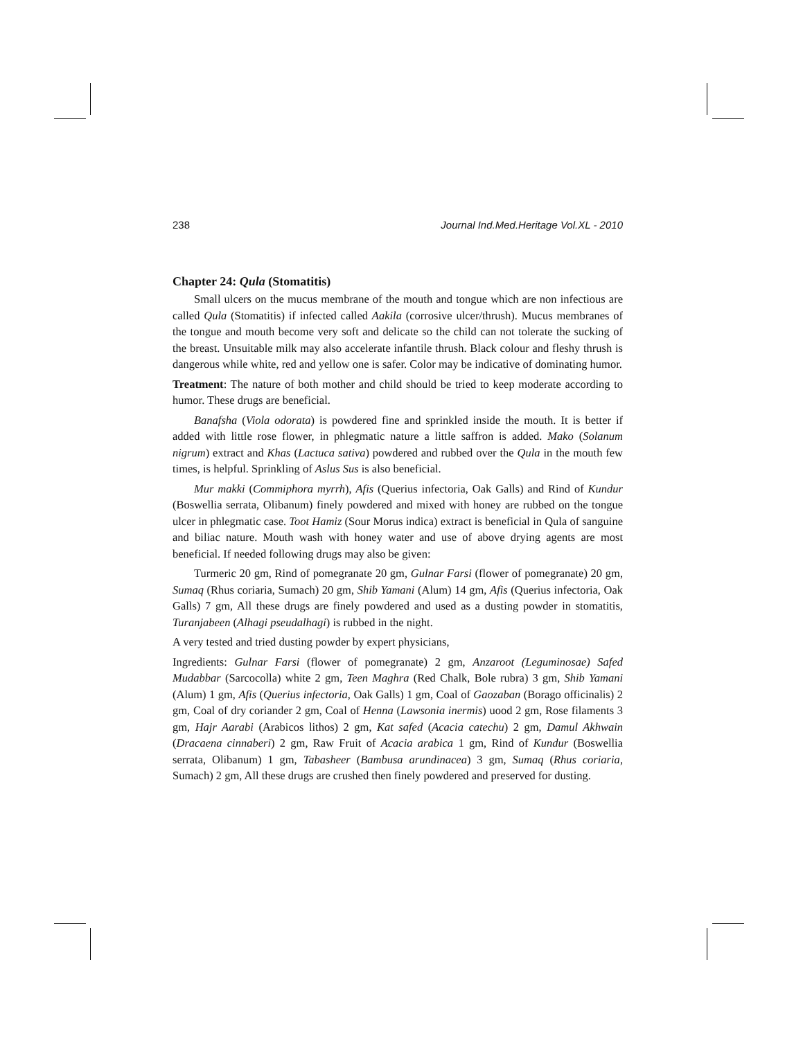238 Journal Ind.Med.Heritage Vol.XL - 2010
Chapter 24: Qula (Stomatitis)
Small ulcers on the mucus membrane of the mouth and tongue which are non infectious are called Qula (Stomatitis) if infected called Aakila (corrosive ulcer/thrush). Mucus membranes of the tongue and mouth become very soft and delicate so the child can not tolerate the sucking of the breast. Unsuitable milk may also accelerate infantile thrush. Black colour and fleshy thrush is dangerous while white, red and yellow one is safer. Color may be indicative of dominating humor.
Treatment: The nature of both mother and child should be tried to keep moderate according to humor. These drugs are beneficial.
Banafsha (Viola odorata) is powdered fine and sprinkled inside the mouth. It is better if added with little rose flower, in phlegmatic nature a little saffron is added. Mako (Solanum nigrum) extract and Khas (Lactuca sativa) powdered and rubbed over the Qula in the mouth few times, is helpful. Sprinkling of Aslus Sus is also beneficial.
Mur makki (Commiphora myrrh), Afis (Querius infectoria, Oak Galls) and Rind of Kundur (Boswellia serrata, Olibanum) finely powdered and mixed with honey are rubbed on the tongue ulcer in phlegmatic case. Toot Hamiz (Sour Morus indica) extract is beneficial in Qula of sanguine and biliac nature. Mouth wash with honey water and use of above drying agents are most beneficial. If needed following drugs may also be given:
Turmeric 20 gm, Rind of pomegranate 20 gm, Gulnar Farsi (flower of pomegranate) 20 gm, Sumaq (Rhus coriaria, Sumach) 20 gm, Shib Yamani (Alum) 14 gm, Afis (Querius infectoria, Oak Galls) 7 gm, All these drugs are finely powdered and used as a dusting powder in stomatitis, Turanjabeen (Alhagi pseudalhagi) is rubbed in the night.
A very tested and tried dusting powder by expert physicians,
Ingredients: Gulnar Farsi (flower of pomegranate) 2 gm, Anzaroot (Leguminosae) Safed Mudabbar (Sarcocolla) white 2 gm, Teen Maghra (Red Chalk, Bole rubra) 3 gm, Shib Yamani (Alum) 1 gm, Afis (Querius infectoria, Oak Galls) 1 gm, Coal of Gaozaban (Borago officinalis) 2 gm, Coal of dry coriander 2 gm, Coal of Henna (Lawsonia inermis) uood 2 gm, Rose filaments 3 gm, Hajr Aarabi (Arabicos lithos) 2 gm, Kat safed (Acacia catechu) 2 gm, Damul Akhwain (Dracaena cinnaberi) 2 gm, Raw Fruit of Acacia arabica 1 gm, Rind of Kundur (Boswellia serrata, Olibanum) 1 gm, Tabasheer (Bambusa arundinacea) 3 gm, Sumaq (Rhus coriaria, Sumach) 2 gm, All these drugs are crushed then finely powdered and preserved for dusting.